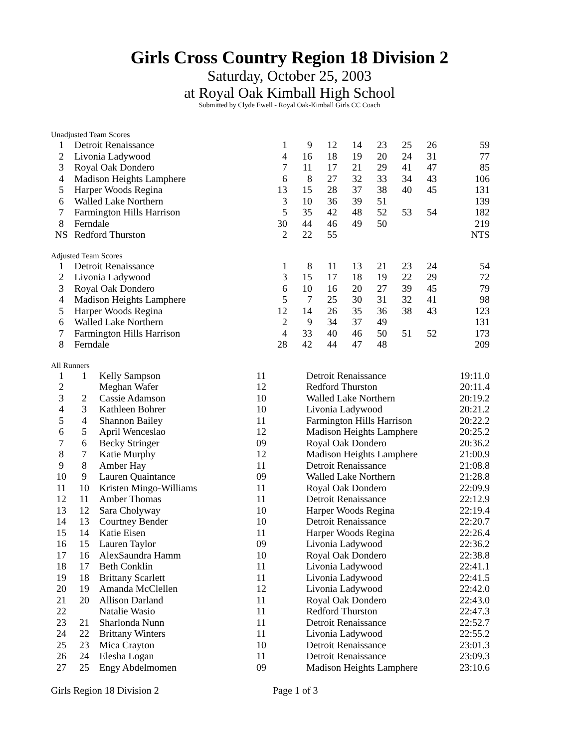Girls Cross Country Region 18 Division 2
Saturday, October 25, 2003
at Royal Oak Kimball High School
Submitted by Clyde Ewell - Royal Oak-Kimball Girls CC Coach
Unadjusted Team Scores
| 1 | Detroit Renaissance | 1 | 9 | 12 | 14 | 23 | 25 | 26 | 59 |
| 2 | Livonia Ladywood | 4 | 16 | 18 | 19 | 20 | 24 | 31 | 77 |
| 3 | Royal Oak Dondero | 7 | 11 | 17 | 21 | 29 | 41 | 47 | 85 |
| 4 | Madison Heights Lamphere | 6 | 8 | 27 | 32 | 33 | 34 | 43 | 106 |
| 5 | Harper Woods Regina | 13 | 15 | 28 | 37 | 38 | 40 | 45 | 131 |
| 6 | Walled Lake Northern | 3 | 10 | 36 | 39 | 51 | | | 139 |
| 7 | Farmington Hills Harrison | 5 | 35 | 42 | 48 | 52 | 53 | 54 | 182 |
| 8 | Ferndale | 30 | 44 | 46 | 49 | 50 | | | 219 |
| NS | Redford Thurston | 2 | 22 | 55 | | | | | NTS |
Adjusted Team Scores
| 1 | Detroit Renaissance | 1 | 8 | 11 | 13 | 21 | 23 | 24 | 54 |
| 2 | Livonia Ladywood | 3 | 15 | 17 | 18 | 19 | 22 | 29 | 72 |
| 3 | Royal Oak Dondero | 6 | 10 | 16 | 20 | 27 | 39 | 45 | 79 |
| 4 | Madison Heights Lamphere | 5 | 7 | 25 | 30 | 31 | 32 | 41 | 98 |
| 5 | Harper Woods Regina | 12 | 14 | 26 | 35 | 36 | 38 | 43 | 123 |
| 6 | Walled Lake Northern | 2 | 9 | 34 | 37 | 49 | | | 131 |
| 7 | Farmington Hills Harrison | 4 | 33 | 40 | 46 | 50 | 51 | 52 | 173 |
| 8 | Ferndale | 28 | 42 | 44 | 47 | 48 | | | 209 |
All Runners
| 1 | 1 | Kelly Sampson | 11 | Detroit Renaissance | 19:11.0 |
| 2 | | Meghan Wafer | 12 | Redford Thurston | 20:11.4 |
| 3 | 2 | Cassie Adamson | 10 | Walled Lake Northern | 20:19.2 |
| 4 | 3 | Kathleen Bohrer | 10 | Livonia Ladywood | 20:21.2 |
| 5 | 4 | Shannon Bailey | 11 | Farmington Hills Harrison | 20:22.2 |
| 6 | 5 | April Wenceslao | 12 | Madison Heights Lamphere | 20:25.2 |
| 7 | 6 | Becky Stringer | 09 | Royal Oak Dondero | 20:36.2 |
| 8 | 7 | Katie Murphy | 12 | Madison Heights Lamphere | 21:00.9 |
| 9 | 8 | Amber Hay | 11 | Detroit Renaissance | 21:08.8 |
| 10 | 9 | Lauren Quaintance | 09 | Walled Lake Northern | 21:28.8 |
| 11 | 10 | Kristen Mingo-Williams | 11 | Royal Oak Dondero | 22:09.9 |
| 12 | 11 | Amber Thomas | 11 | Detroit Renaissance | 22:12.9 |
| 13 | 12 | Sara Cholyway | 10 | Harper Woods Regina | 22:19.4 |
| 14 | 13 | Courtney Bender | 10 | Detroit Renaissance | 22:20.7 |
| 15 | 14 | Katie Eisen | 11 | Harper Woods Regina | 22:26.4 |
| 16 | 15 | Lauren Taylor | 09 | Livonia Ladywood | 22:36.2 |
| 17 | 16 | AlexSaundra Hamm | 10 | Royal Oak Dondero | 22:38.8 |
| 18 | 17 | Beth Conklin | 11 | Livonia Ladywood | 22:41.1 |
| 19 | 18 | Brittany Scarlett | 11 | Livonia Ladywood | 22:41.5 |
| 20 | 19 | Amanda McClellen | 12 | Livonia Ladywood | 22:42.0 |
| 21 | 20 | Allison Darland | 11 | Royal Oak Dondero | 22:43.0 |
| 22 | | Natalie Wasio | 11 | Redford Thurston | 22:47.3 |
| 23 | 21 | Sharlonda Nunn | 11 | Detroit Renaissance | 22:52.7 |
| 24 | 22 | Brittany Winters | 11 | Livonia Ladywood | 22:55.2 |
| 25 | 23 | Mica Crayton | 10 | Detroit Renaissance | 23:01.3 |
| 26 | 24 | Elesha Logan | 11 | Detroit Renaissance | 23:09.3 |
| 27 | 25 | Engy Abdelmomen | 09 | Madison Heights Lamphere | 23:10.6 |
Girls Region 18 Division 2 Page 1 of 3